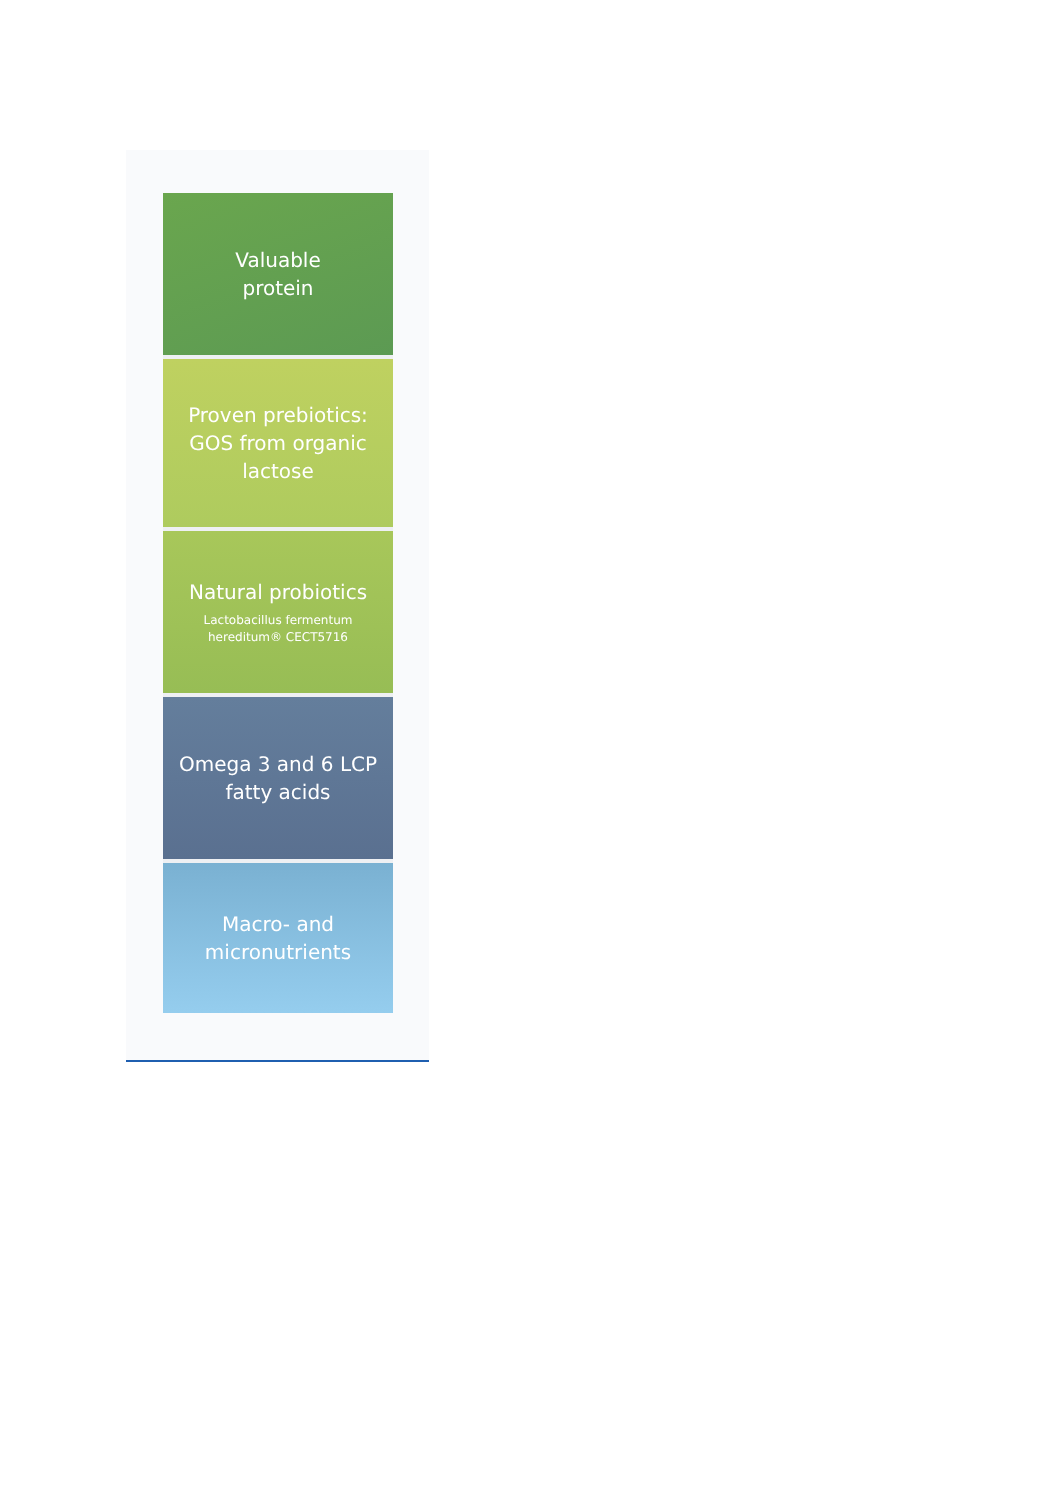Valuable
protein
Proven prebiotics:
GOS from organic
lactose
Natural probiotics
Lactobacillus fermentum
hereditum® CECT5716
Omega 3 and 6 LCP
fatty acids
Macro- and
micronutrients